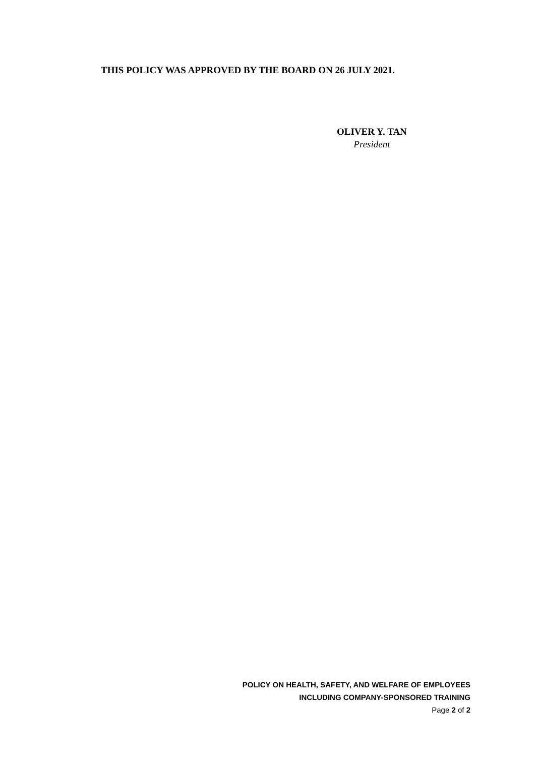THIS POLICY WAS APPROVED BY THE BOARD ON 26 JULY 2021.
OLIVER Y. TAN
President
POLICY ON HEALTH, SAFETY, AND WELFARE OF EMPLOYEES
INCLUDING COMPANY-SPONSORED TRAINING
Page 2 of 2